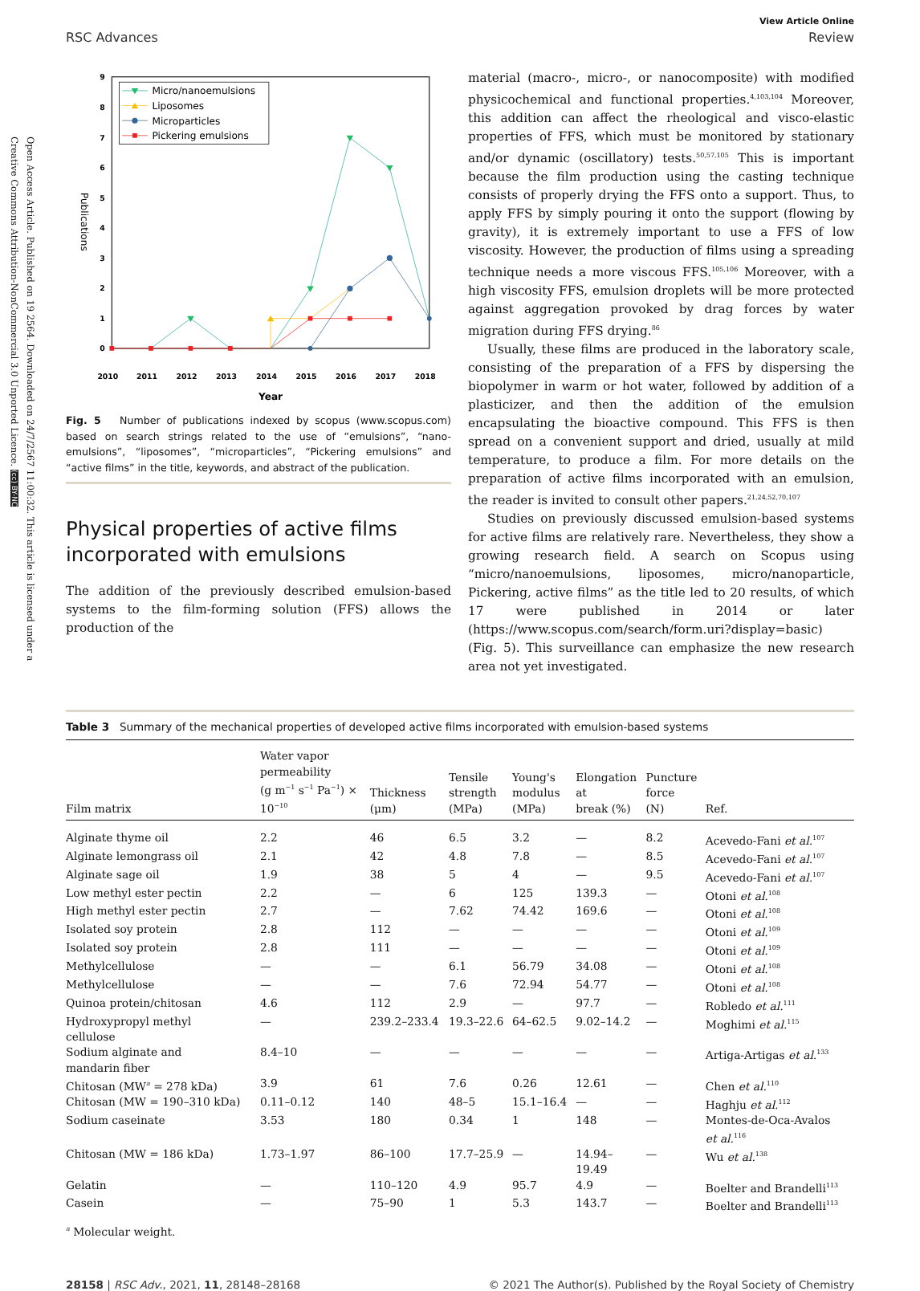Open Access Article. Published on 19 2564. Downloaded on 24/7/2567 11:00:32. This article is licensed under a Creative Commons Attribution-NonCommercial 3.0 Unported Licence. (cc) BY-NC
View Article Online
RSC Advances Review
0
1
2
3
4
5
6
7
8
9
2010
2011
2012
2013
2014
2015
2016
2017
2018
Year
Publications
Micro/nanoemulsions
Liposomes
Microparticles
Pickering emulsions
Fig. 5 Number of publications indexed by scopus (www.scopus.com) based on search strings related to the use of “emulsions”, “nano-emulsions”, “liposomes”, “microparticles”, “Pickering emulsions” and “active films” in the title, keywords, and abstract of the publication.
Physical properties of active films incorporated with emulsions
The addition of the previously described emulsion-based systems to the film-forming solution (FFS) allows the production of the
material (macro-, micro-, or nanocomposite) with modified physicochemical and functional properties.<sup>4,103,104</sup> Moreover, this addition can affect the rheological and visco-elastic properties of FFS, which must be monitored by stationary and/or dynamic (oscillatory) tests.<sup>50,57,105</sup> This is important because the film production using the casting technique consists of properly drying the FFS onto a support. Thus, to apply FFS by simply pouring it onto the support (flowing by gravity), it is extremely important to use a FFS of low viscosity. However, the production of films using a spreading technique needs a more viscous FFS.<sup>105,106</sup> Moreover, with a high viscosity FFS, emulsion droplets will be more protected against aggregation provoked by drag forces by water migration during FFS drying.<sup>86</sup>
Usually, these films are produced in the laboratory scale, consisting of the preparation of a FFS by dispersing the biopolymer in warm or hot water, followed by addition of a plasticizer, and then the addition of the emulsion encapsulating the bioactive compound. This FFS is then spread on a convenient support and dried, usually at mild temperature, to produce a film. For more details on the preparation of active films incorporated with an emulsion, the reader is invited to consult other papers.<sup>21,24,52,70,107</sup>
Studies on previously discussed emulsion-based systems for active films are relatively rare. Nevertheless, they show a growing research field. A search on Scopus using “micro/nanoemulsions, liposomes, micro/nanoparticle, Pickering, active films” as the title led to 20 results, of which 17 were published in 2014 or later (https://www.scopus.com/search/form.uri?display=basic) (Fig. 5). This surveillance can emphasize the new research area not yet investigated.
Table 3 Summary of the mechanical properties of developed active films incorporated with emulsion-based systems
| Film matrix | Water vapor permeability (g m<sup>−1</sup> s<sup>−1</sup> Pa<sup>−1</sup>) × 10<sup>−10</sup> | Thickness (μm) | Tensile strength (MPa) | Young's modulus (MPa) | Elongation at break (%) | Puncture force (N) | Ref. |
| --- | --- | --- | --- | --- | --- | --- | --- |
| Alginate thyme oil | 2.2 | 46 | 6.5 | 3.2 | — | 8.2 | Acevedo-Fani et al.<sup>107</sup> |
| Alginate lemongrass oil | 2.1 | 42 | 4.8 | 7.8 | — | 8.5 | Acevedo-Fani et al.<sup>107</sup> |
| Alginate sage oil | 1.9 | 38 | 5 | 4 | — | 9.5 | Acevedo-Fani et al.<sup>107</sup> |
| Low methyl ester pectin | 2.2 | — | 6 | 125 | 139.3 | — | Otoni et al.<sup>108</sup> |
| High methyl ester pectin | 2.7 | — | 7.62 | 74.42 | 169.6 | — | Otoni et al.<sup>108</sup> |
| Isolated soy protein | 2.8 | 112 | — | — | — | — | Otoni et al.<sup>109</sup> |
| Isolated soy protein | 2.8 | 111 | — | — | — | — | Otoni et al.<sup>109</sup> |
| Methylcellulose | — | — | 6.1 | 56.79 | 34.08 | — | Otoni et al.<sup>108</sup> |
| Methylcellulose | — | — | 7.6 | 72.94 | 54.77 | — | Otoni et al.<sup>108</sup> |
| Quinoa protein/chitosan | 4.6 | 112 | 2.9 | — | 97.7 | — | Robledo et al.<sup>111</sup> |
| Hydroxypropyl methyl cellulose | — | 239.2–233.4 | 19.3–22.6 | 64–62.5 | 9.02–14.2 | — | Moghimi et al.<sup>115</sup> |
| Sodium alginate and mandarin fiber | 8.4–10 | — | — | — | — | — | Artiga-Artigas et al.<sup>133</sup> |
| Chitosan (MW<sup>a</sup> = 278 kDa) | 3.9 | 61 | 7.6 | 0.26 | 12.61 | — | Chen et al.<sup>110</sup> |
| Chitosan (MW = 190–310 kDa) | 0.11–0.12 | 140 | 48–5 | 15.1–16.4 | — | — | Haghju et al.<sup>112</sup> |
| Sodium caseinate | 3.53 | 180 | 0.34 | 1 | 148 | — | Montes-de-Oca-Avalos et al.<sup>116</sup> |
| Chitosan (MW = 186 kDa) | 1.73–1.97 | 86–100 | 17.7–25.9 | — | 14.94– 19.49 | — | Wu et al.<sup>138</sup> |
| Gelatin | — | 110–120 | 4.9 | 95.7 | 4.9 | — | Boelter and Brandelli<sup>113</sup> |
| Casein | — | 75–90 | 1 | 5.3 | 143.7 | — | Boelter and Brandelli<sup>113</sup> |
<sup>a</sup> Molecular weight.
28158 | RSC Adv., 2021, 11, 28148–28168 © 2021 The Author(s). Published by the Royal Society of Chemistry